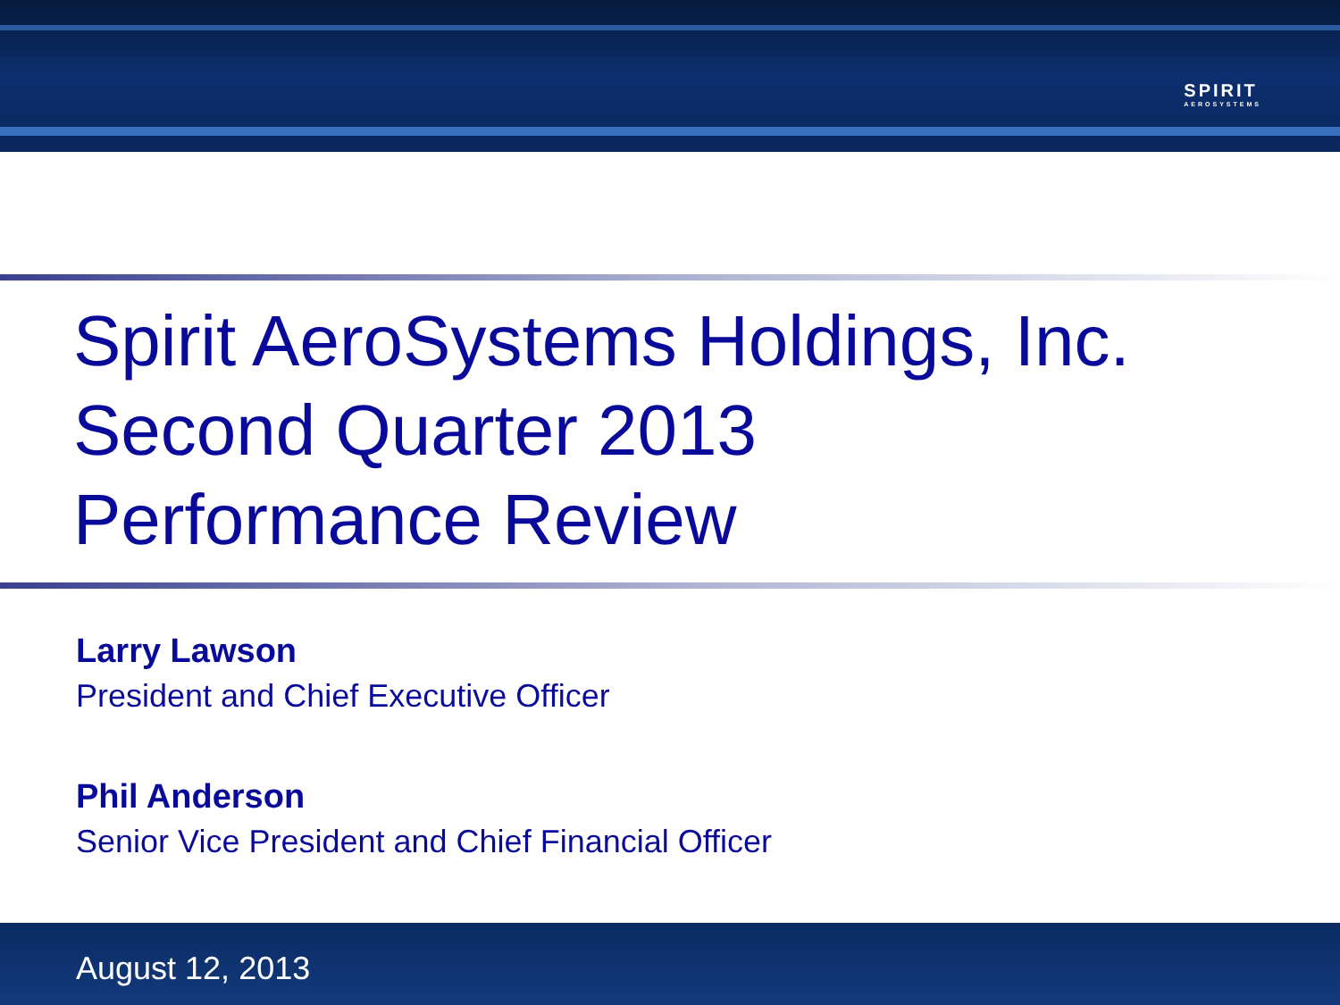SPIRIT
AEROSYSTEMS
Spirit AeroSystems Holdings, Inc.
Second Quarter 2013
Performance Review
Larry Lawson
President and Chief Executive Officer
Phil Anderson
Senior Vice President and Chief Financial Officer
August 12, 2013